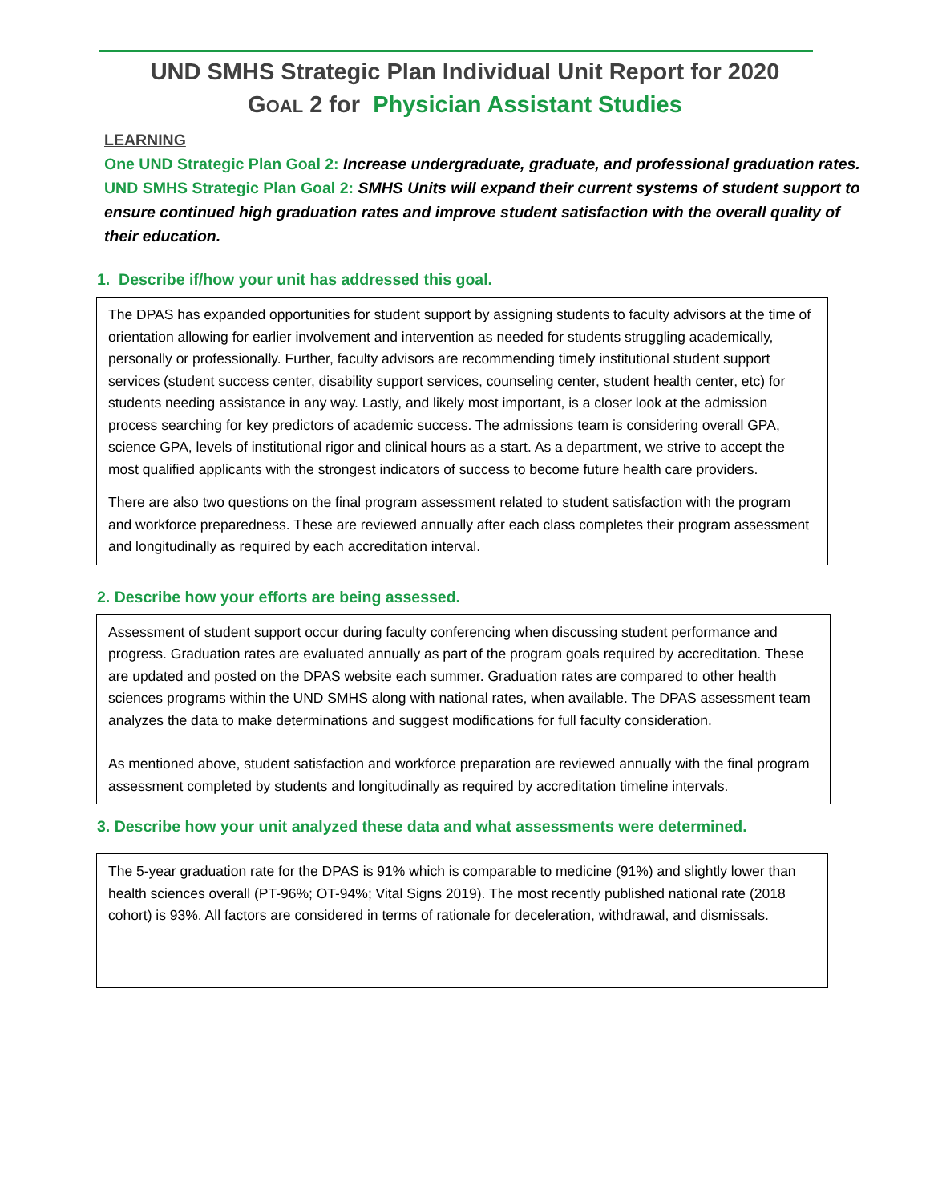UND SMHS Strategic Plan Individual Unit Report for 2020
GOAL 2 for Physician Assistant Studies
LEARNING
One UND Strategic Plan Goal 2: Increase undergraduate, graduate, and professional graduation rates.
UND SMHS Strategic Plan Goal 2: SMHS Units will expand their current systems of student support to ensure continued high graduation rates and improve student satisfaction with the overall quality of their education.
1. Describe if/how your unit has addressed this goal.
The DPAS has expanded opportunities for student support by assigning students to faculty advisors at the time of orientation allowing for earlier involvement and intervention as needed for students struggling academically, personally or professionally. Further, faculty advisors are recommending timely institutional student support services (student success center, disability support services, counseling center, student health center, etc) for students needing assistance in any way. Lastly, and likely most important, is a closer look at the admission process searching for key predictors of academic success. The admissions team is considering overall GPA, science GPA, levels of institutional rigor and clinical hours as a start. As a department, we strive to accept the most qualified applicants with the strongest indicators of success to become future health care providers.
There are also two questions on the final program assessment related to student satisfaction with the program and workforce preparedness. These are reviewed annually after each class completes their program assessment and longitudinally as required by each accreditation interval.
2. Describe how your efforts are being assessed.
Assessment of student support occur during faculty conferencing when discussing student performance and progress. Graduation rates are evaluated annually as part of the program goals required by accreditation. These are updated and posted on the DPAS website each summer. Graduation rates are compared to other health sciences programs within the UND SMHS along with national rates, when available. The DPAS assessment team analyzes the data to make determinations and suggest modifications for full faculty consideration.
As mentioned above, student satisfaction and workforce preparation are reviewed annually with the final program assessment completed by students and longitudinally as required by accreditation timeline intervals.
3. Describe how your unit analyzed these data and what assessments were determined.
The 5-year graduation rate for the DPAS is 91% which is comparable to medicine (91%) and slightly lower than health sciences overall (PT-96%; OT-94%; Vital Signs 2019). The most recently published national rate (2018 cohort) is 93%. All factors are considered in terms of rationale for deceleration, withdrawal, and dismissals.